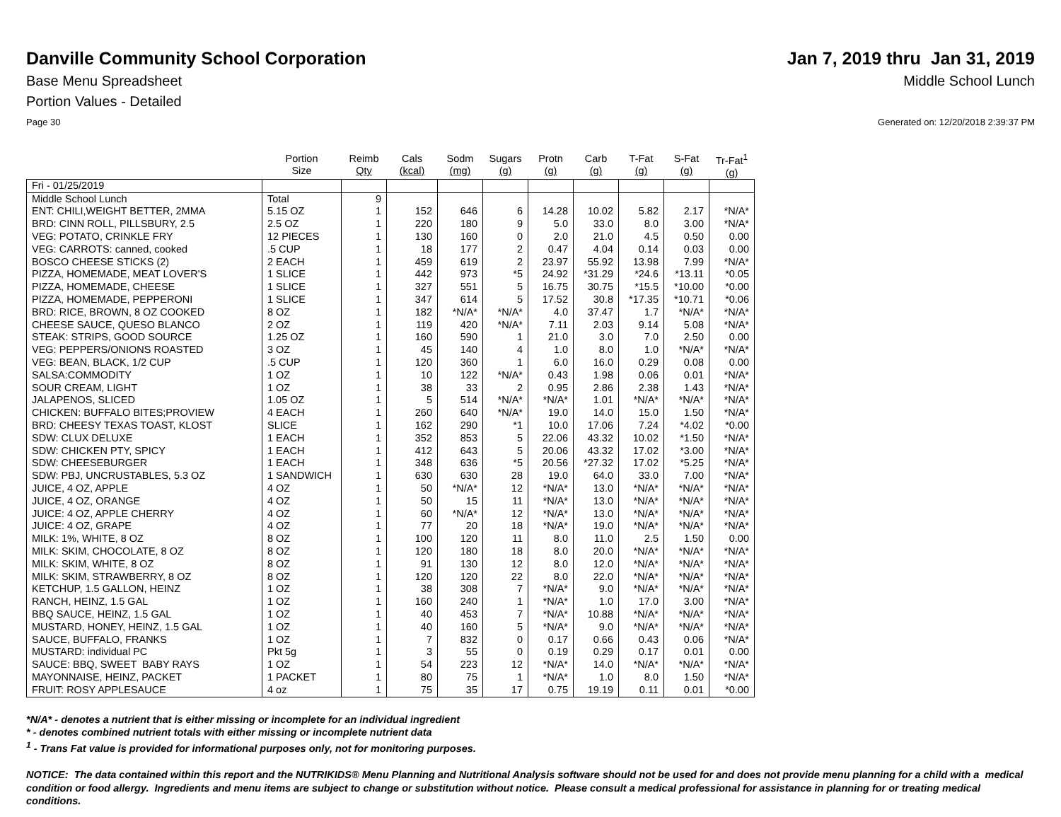Danville Community School Corporation
Jan 7, 2019 thru Jan 31, 2019
Base Menu Spreadsheet Middle School Lunch
Portion Values - Detailed
Page 30 Generated on: 12/20/2018 2:39:37 PM
| | Portion Size | Reimb Qty | Cals (kcal) | Sodm (mg) | Sugars (g) | Protn (g) | Carb (g) | T-Fat (g) | S-Fat (g) | Tr-Fat<sup>1</sup> (g) |
| --- | --- | --- | --- | --- | --- | --- | --- | --- | --- | --- |
| Fri - 01/25/2019 | | | | | | | | | | |
| Middle School Lunch | Total | 9 | | | | | | | | |
| ENT: CHILI,WEIGHT BETTER, 2MMA | 5.15 OZ | 1 | 152 | 646 | 6 | 14.28 | 10.02 | 5.82 | 2.17 | *N/A* |
| BRD: CINN ROLL, PILLSBURY, 2.5 | 2.5 OZ | 1 | 220 | 180 | 9 | 5.0 | 33.0 | 8.0 | 3.00 | *N/A* |
| VEG: POTATO, CRINKLE FRY | 12 PIECES | 1 | 130 | 160 | 0 | 2.0 | 21.0 | 4.5 | 0.50 | 0.00 |
| VEG: CARROTS: canned, cooked | .5 CUP | 1 | 18 | 177 | 2 | 0.47 | 4.04 | 0.14 | 0.03 | 0.00 |
| BOSCO CHEESE STICKS (2) | 2 EACH | 1 | 459 | 619 | 2 | 23.97 | 55.92 | 13.98 | 7.99 | *N/A* |
| PIZZA, HOMEMADE, MEAT LOVER'S | 1 SLICE | 1 | 442 | 973 | *5 | 24.92 | *31.29 | *24.6 | *13.11 | *0.05 |
| PIZZA, HOMEMADE, CHEESE | 1 SLICE | 1 | 327 | 551 | 5 | 16.75 | 30.75 | *15.5 | *10.00 | *0.00 |
| PIZZA, HOMEMADE, PEPPERONI | 1 SLICE | 1 | 347 | 614 | 5 | 17.52 | 30.8 | *17.35 | *10.71 | *0.06 |
| BRD: RICE, BROWN, 8 OZ COOKED | 8 OZ | 1 | 182 | *N/A* | *N/A* | 4.0 | 37.47 | 1.7 | *N/A* | *N/A* |
| CHEESE SAUCE, QUESO BLANCO | 2 OZ | 1 | 119 | 420 | *N/A* | 7.11 | 2.03 | 9.14 | 5.08 | *N/A* |
| STEAK: STRIPS, GOOD SOURCE | 1.25 OZ | 1 | 160 | 590 | 1 | 21.0 | 3.0 | 7.0 | 2.50 | 0.00 |
| VEG: PEPPERS/ONIONS ROASTED | 3 OZ | 1 | 45 | 140 | 4 | 1.0 | 8.0 | 1.0 | *N/A* | *N/A* |
| VEG: BEAN, BLACK, 1/2 CUP | .5 CUP | 1 | 120 | 360 | 1 | 6.0 | 16.0 | 0.29 | 0.08 | 0.00 |
| SALSA:COMMODITY | 1 OZ | 1 | 10 | 122 | *N/A* | 0.43 | 1.98 | 0.06 | 0.01 | *N/A* |
| SOUR CREAM, LIGHT | 1 OZ | 1 | 38 | 33 | 2 | 0.95 | 2.86 | 2.38 | 1.43 | *N/A* |
| JALAPENOS, SLICED | 1.05 OZ | 1 | 5 | 514 | *N/A* | *N/A* | 1.01 | *N/A* | *N/A* | *N/A* |
| CHICKEN: BUFFALO BITES;PROVIEW | 4 EACH | 1 | 260 | 640 | *N/A* | 19.0 | 14.0 | 15.0 | 1.50 | *N/A* |
| BRD: CHEESY TEXAS TOAST, KLOST | SLICE | 1 | 162 | 290 | *1 | 10.0 | 17.06 | 7.24 | *4.02 | *0.00 |
| SDW: CLUX DELUXE | 1 EACH | 1 | 352 | 853 | 5 | 22.06 | 43.32 | 10.02 | *1.50 | *N/A* |
| SDW: CHICKEN PTY, SPICY | 1 EACH | 1 | 412 | 643 | 5 | 20.06 | 43.32 | 17.02 | *3.00 | *N/A* |
| SDW: CHEESEBURGER | 1 EACH | 1 | 348 | 636 | *5 | 20.56 | *27.32 | 17.02 | *5.25 | *N/A* |
| SDW: PBJ, UNCRUSTABLES, 5.3 OZ | 1 SANDWICH | 1 | 630 | 630 | 28 | 19.0 | 64.0 | 33.0 | 7.00 | *N/A* |
| JUICE, 4 OZ, APPLE | 4 OZ | 1 | 50 | *N/A* | 12 | *N/A* | 13.0 | *N/A* | *N/A* | *N/A* |
| JUICE, 4 OZ, ORANGE | 4 OZ | 1 | 50 | 15 | 11 | *N/A* | 13.0 | *N/A* | *N/A* | *N/A* |
| JUICE: 4 OZ, APPLE CHERRY | 4 OZ | 1 | 60 | *N/A* | 12 | *N/A* | 13.0 | *N/A* | *N/A* | *N/A* |
| JUICE: 4 OZ, GRAPE | 4 OZ | 1 | 77 | 20 | 18 | *N/A* | 19.0 | *N/A* | *N/A* | *N/A* |
| MILK: 1%, WHITE, 8 OZ | 8 OZ | 1 | 100 | 120 | 11 | 8.0 | 11.0 | 2.5 | 1.50 | 0.00 |
| MILK: SKIM, CHOCOLATE, 8 OZ | 8 OZ | 1 | 120 | 180 | 18 | 8.0 | 20.0 | *N/A* | *N/A* | *N/A* |
| MILK: SKIM, WHITE, 8 OZ | 8 OZ | 1 | 91 | 130 | 12 | 8.0 | 12.0 | *N/A* | *N/A* | *N/A* |
| MILK: SKIM, STRAWBERRY, 8 OZ | 8 OZ | 1 | 120 | 120 | 22 | 8.0 | 22.0 | *N/A* | *N/A* | *N/A* |
| KETCHUP, 1.5 GALLON, HEINZ | 1 OZ | 1 | 38 | 308 | 7 | *N/A* | 9.0 | *N/A* | *N/A* | *N/A* |
| RANCH, HEINZ, 1.5 GAL | 1 OZ | 1 | 160 | 240 | 1 | *N/A* | 1.0 | 17.0 | 3.00 | *N/A* |
| BBQ SAUCE, HEINZ, 1.5 GAL | 1 OZ | 1 | 40 | 453 | 7 | *N/A* | 10.88 | *N/A* | *N/A* | *N/A* |
| MUSTARD, HONEY, HEINZ, 1.5 GAL | 1 OZ | 1 | 40 | 160 | 5 | *N/A* | 9.0 | *N/A* | *N/A* | *N/A* |
| SAUCE, BUFFALO, FRANKS | 1 OZ | 1 | 7 | 832 | 0 | 0.17 | 0.66 | 0.43 | 0.06 | *N/A* |
| MUSTARD: individual PC | Pkt 5g | 1 | 3 | 55 | 0 | 0.19 | 0.29 | 0.17 | 0.01 | 0.00 |
| SAUCE: BBQ, SWEET BABY RAYS | 1 OZ | 1 | 54 | 223 | 12 | *N/A* | 14.0 | *N/A* | *N/A* | *N/A* |
| MAYONNAISE, HEINZ, PACKET | 1 PACKET | 1 | 80 | 75 | 1 | *N/A* | 1.0 | 8.0 | 1.50 | *N/A* |
| FRUIT: ROSY APPLESAUCE | 4 oz | 1 | 75 | 35 | 17 | 0.75 | 19.19 | 0.11 | 0.01 | *0.00 |
*N/A* - denotes a nutrient that is either missing or incomplete for an individual ingredient
* - denotes combined nutrient totals with either missing or incomplete nutrient data
<sup>1</sup> - Trans Fat value is provided for informational purposes only, not for monitoring purposes.
NOTICE: The data contained within this report and the NUTRIKIDS® Menu Planning and Nutritional Analysis software should not be used for and does not provide menu planning for a child with a medical condition or food allergy. Ingredients and menu items are subject to change or substitution without notice. Please consult a medical professional for assistance in planning for or treating medical conditions.